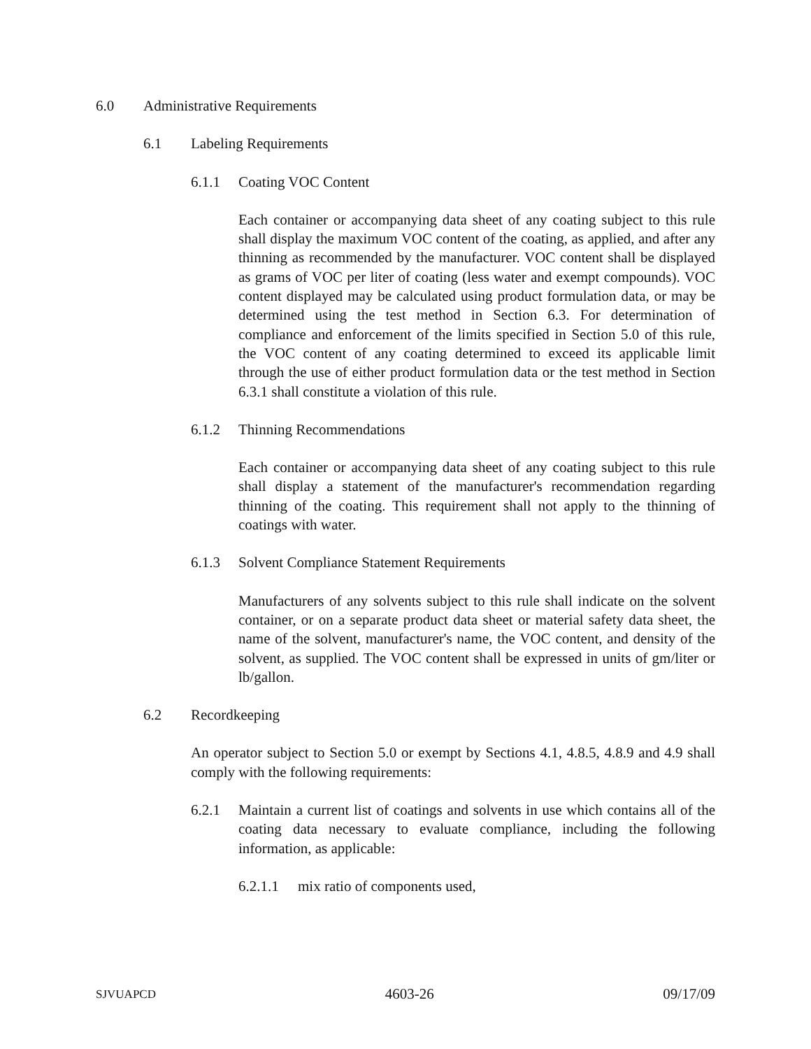6.0 Administrative Requirements
6.1 Labeling Requirements
6.1.1 Coating VOC Content
Each container or accompanying data sheet of any coating subject to this rule shall display the maximum VOC content of the coating, as applied, and after any thinning as recommended by the manufacturer. VOC content shall be displayed as grams of VOC per liter of coating (less water and exempt compounds). VOC content displayed may be calculated using product formulation data, or may be determined using the test method in Section 6.3. For determination of compliance and enforcement of the limits specified in Section 5.0 of this rule, the VOC content of any coating determined to exceed its applicable limit through the use of either product formulation data or the test method in Section 6.3.1 shall constitute a violation of this rule.
6.1.2 Thinning Recommendations
Each container or accompanying data sheet of any coating subject to this rule shall display a statement of the manufacturer's recommendation regarding thinning of the coating. This requirement shall not apply to the thinning of coatings with water.
6.1.3 Solvent Compliance Statement Requirements
Manufacturers of any solvents subject to this rule shall indicate on the solvent container, or on a separate product data sheet or material safety data sheet, the name of the solvent, manufacturer's name, the VOC content, and density of the solvent, as supplied. The VOC content shall be expressed in units of gm/liter or lb/gallon.
6.2 Recordkeeping
An operator subject to Section 5.0 or exempt by Sections 4.1, 4.8.5, 4.8.9 and 4.9 shall comply with the following requirements:
6.2.1 Maintain a current list of coatings and solvents in use which contains all of the coating data necessary to evaluate compliance, including the following information, as applicable:
6.2.1.1 mix ratio of components used,
SJVUAPCD 4603-26 09/17/09